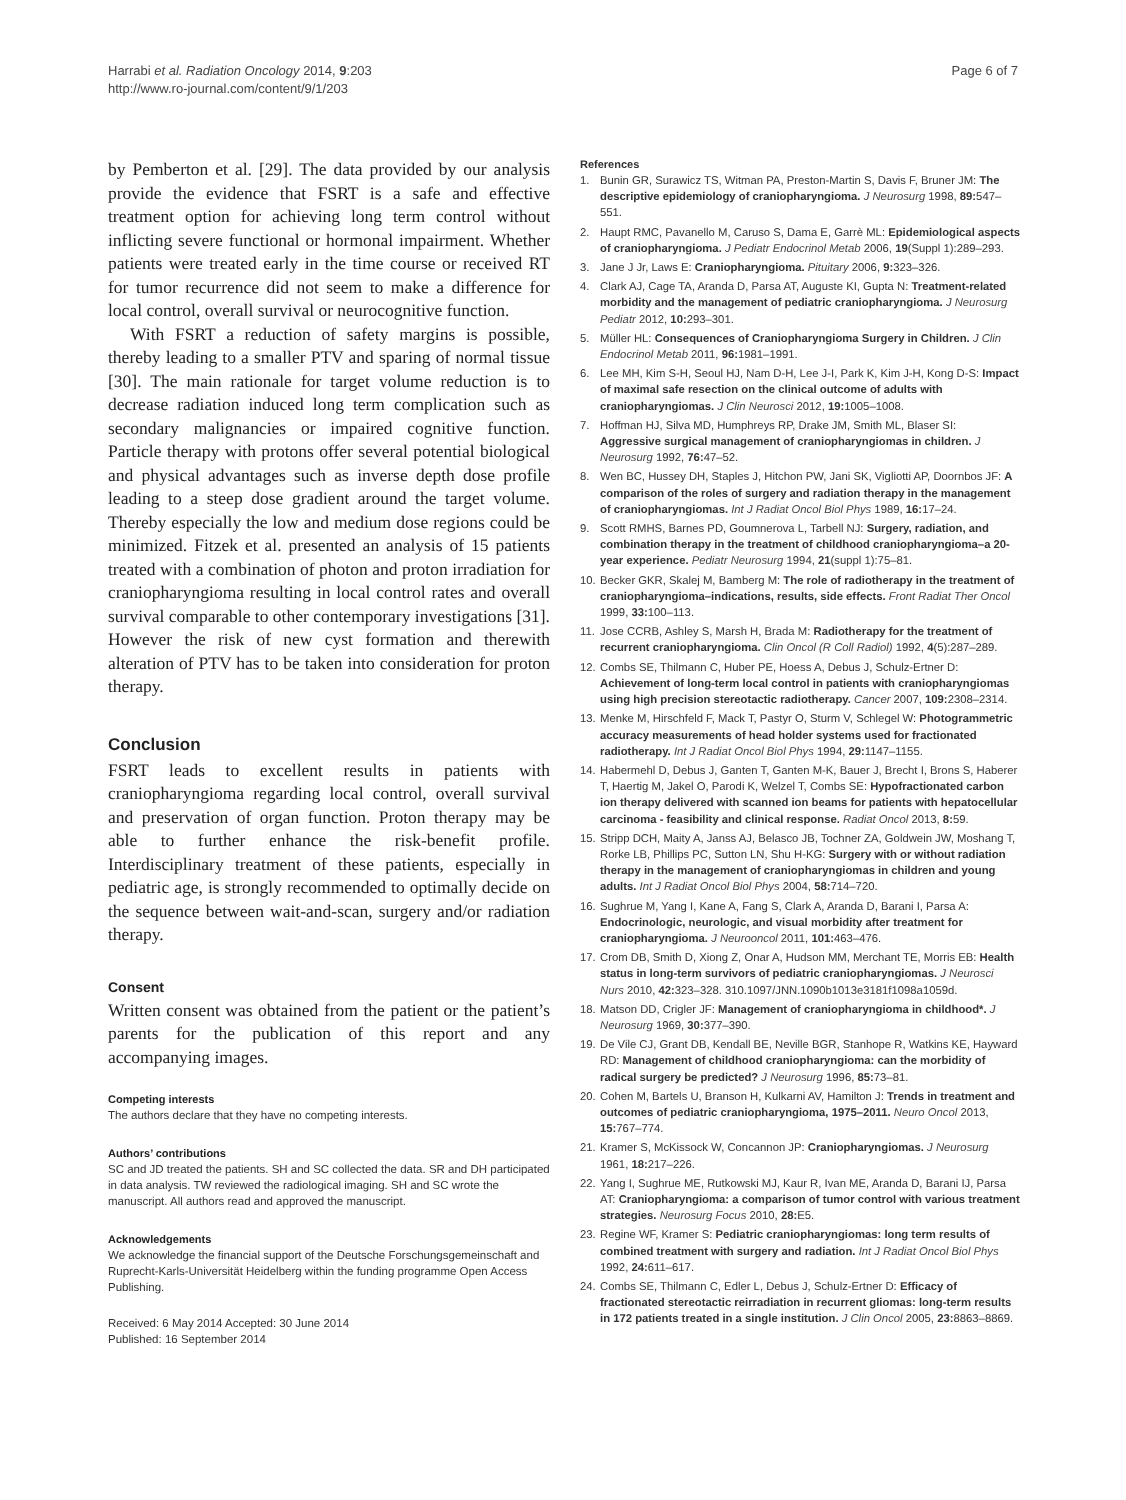Harrabi et al. Radiation Oncology 2014, 9:203
http://www.ro-journal.com/content/9/1/203
Page 6 of 7
by Pemberton et al. [29]. The data provided by our analysis provide the evidence that FSRT is a safe and effective treatment option for achieving long term control without inflicting severe functional or hormonal impairment. Whether patients were treated early in the time course or received RT for tumor recurrence did not seem to make a difference for local control, overall survival or neurocognitive function.
With FSRT a reduction of safety margins is possible, thereby leading to a smaller PTV and sparing of normal tissue [30]. The main rationale for target volume reduction is to decrease radiation induced long term complication such as secondary malignancies or impaired cognitive function. Particle therapy with protons offer several potential biological and physical advantages such as inverse depth dose profile leading to a steep dose gradient around the target volume. Thereby especially the low and medium dose regions could be minimized. Fitzek et al. presented an analysis of 15 patients treated with a combination of photon and proton irradiation for craniopharyngioma resulting in local control rates and overall survival comparable to other contemporary investigations [31]. However the risk of new cyst formation and therewith alteration of PTV has to be taken into consideration for proton therapy.
Conclusion
FSRT leads to excellent results in patients with craniopharyngioma regarding local control, overall survival and preservation of organ function. Proton therapy may be able to further enhance the risk-benefit profile. Interdisciplinary treatment of these patients, especially in pediatric age, is strongly recommended to optimally decide on the sequence between wait-and-scan, surgery and/or radiation therapy.
Consent
Written consent was obtained from the patient or the patient’s parents for the publication of this report and any accompanying images.
Competing interests
The authors declare that they have no competing interests.
Authors’ contributions
SC and JD treated the patients. SH and SC collected the data. SR and DH participated in data analysis. TW reviewed the radiological imaging. SH and SC wrote the manuscript. All authors read and approved the manuscript.
Acknowledgements
We acknowledge the financial support of the Deutsche Forschungsgemeinschaft and Ruprecht-Karls-Universität Heidelberg within the funding programme Open Access Publishing.
Received: 6 May 2014 Accepted: 30 June 2014
Published: 16 September 2014
References
1. Bunin GR, Surawicz TS, Witman PA, Preston-Martin S, Davis F, Bruner JM: The descriptive epidemiology of craniopharyngioma. J Neurosurg 1998, 89: 547–551.
2. Haupt RMC, Pavanello M, Caruso S, Dama E, Garrè ML: Epidemiological aspects of craniopharyngioma. J Pediatr Endocrinol Metab 2006, 19(Suppl 1):289–293.
3. Jane J Jr, Laws E: Craniopharyngioma. Pituitary 2006, 9: 323–326.
4. Clark AJ, Cage TA, Aranda D, Parsa AT, Auguste KI, Gupta N: Treatment-related morbidity and the management of pediatric craniopharyngioma. J Neurosurg Pediatr 2012, 10: 293–301.
5. Müller HL: Consequences of Craniopharyngioma Surgery in Children. J Clin Endocrinol Metab 2011, 96: 1981–1991.
6. Lee MH, Kim S-H, Seoul HJ, Nam D-H, Lee J-I, Park K, Kim J-H, Kong D-S: Impact of maximal safe resection on the clinical outcome of adults with craniopharyngiomas. J Clin Neurosci 2012, 19: 1005–1008.
7. Hoffman HJ, Silva MD, Humphreys RP, Drake JM, Smith ML, Blaser SI: Aggressive surgical management of craniopharyngiomas in children. J Neurosurg 1992, 76: 47–52.
8. Wen BC, Hussey DH, Staples J, Hitchon PW, Jani SK, Vigliotti AP, Doornbos JF: A comparison of the roles of surgery and radiation therapy in the management of craniopharyngiomas. Int J Radiat Oncol Biol Phys 1989, 16: 17–24.
9. Scott RMHS, Barnes PD, Goumnerova L, Tarbell NJ: Surgery, radiation, and combination therapy in the treatment of childhood craniopharyngioma–a 20-year experience. Pediatr Neurosurg 1994, 21(suppl 1):75–81.
10. Becker GKR, Skalej M, Bamberg M: The role of radiotherapy in the treatment of craniopharyngioma–indications, results, side effects. Front Radiat Ther Oncol 1999, 33: 100–113.
11. Jose CCRB, Ashley S, Marsh H, Brada M: Radiotherapy for the treatment of recurrent craniopharyngioma. Clin Oncol (R Coll Radiol) 1992, 4(5):287–289.
12. Combs SE, Thilmann C, Huber PE, Hoess A, Debus J, Schulz-Ertner D: Achievement of long-term local control in patients with craniopharyngiomas using high precision stereotactic radiotherapy. Cancer 2007, 109: 2308–2314.
13. Menke M, Hirschfeld F, Mack T, Pastyr O, Sturm V, Schlegel W: Photogrammetric accuracy measurements of head holder systems used for fractionated radiotherapy. Int J Radiat Oncol Biol Phys 1994, 29: 1147–1155.
14. Habermehl D, Debus J, Ganten T, Ganten M-K, Bauer J, Brecht I, Brons S, Haberer T, Haertig M, Jakel O, Parodi K, Welzel T, Combs SE: Hypofractionated carbon ion therapy delivered with scanned ion beams for patients with hepatocellular carcinoma - feasibility and clinical response. Radiat Oncol 2013, 8: 59.
15. Stripp DCH, Maity A, Janss AJ, Belasco JB, Tochner ZA, Goldwein JW, Moshang T, Rorke LB, Phillips PC, Sutton LN, Shu H-KG: Surgery with or without radiation therapy in the management of craniopharyngiomas in children and young adults. Int J Radiat Oncol Biol Phys 2004, 58: 714–720.
16. Sughrue M, Yang I, Kane A, Fang S, Clark A, Aranda D, Barani I, Parsa A: Endocrinologic, neurologic, and visual morbidity after treatment for craniopharyngioma. J Neurooncol 2011, 101: 463–476.
17. Crom DB, Smith D, Xiong Z, Onar A, Hudson MM, Merchant TE, Morris EB: Health status in long-term survivors of pediatric craniopharyngiomas. J Neurosci Nurs 2010, 42: 323–328. 310.1097/JNN.1090b1013e3181f1098a1059d.
18. Matson DD, Crigler JF: Management of craniopharyngioma in childhood*. J Neurosurg 1969, 30: 377–390.
19. De Vile CJ, Grant DB, Kendall BE, Neville BGR, Stanhope R, Watkins KE, Hayward RD: Management of childhood craniopharyngioma: can the morbidity of radical surgery be predicted? J Neurosurg 1996, 85: 73–81.
20. Cohen M, Bartels U, Branson H, Kulkarni AV, Hamilton J: Trends in treatment and outcomes of pediatric craniopharyngioma, 1975–2011. Neuro Oncol 2013, 15: 767–774.
21. Kramer S, McKissock W, Concannon JP: Craniopharyngiomas. J Neurosurg 1961, 18: 217–226.
22. Yang I, Sughrue ME, Rutkowski MJ, Kaur R, Ivan ME, Aranda D, Barani IJ, Parsa AT: Craniopharyngioma: a comparison of tumor control with various treatment strategies. Neurosurg Focus 2010, 28: E5.
23. Regine WF, Kramer S: Pediatric craniopharyngiomas: long term results of combined treatment with surgery and radiation. Int J Radiat Oncol Biol Phys 1992, 24: 611–617.
24. Combs SE, Thilmann C, Edler L, Debus J, Schulz-Ertner D: Efficacy of fractionated stereotactic reirradiation in recurrent gliomas: long-term results in 172 patients treated in a single institution. J Clin Oncol 2005, 23: 8863–8869.